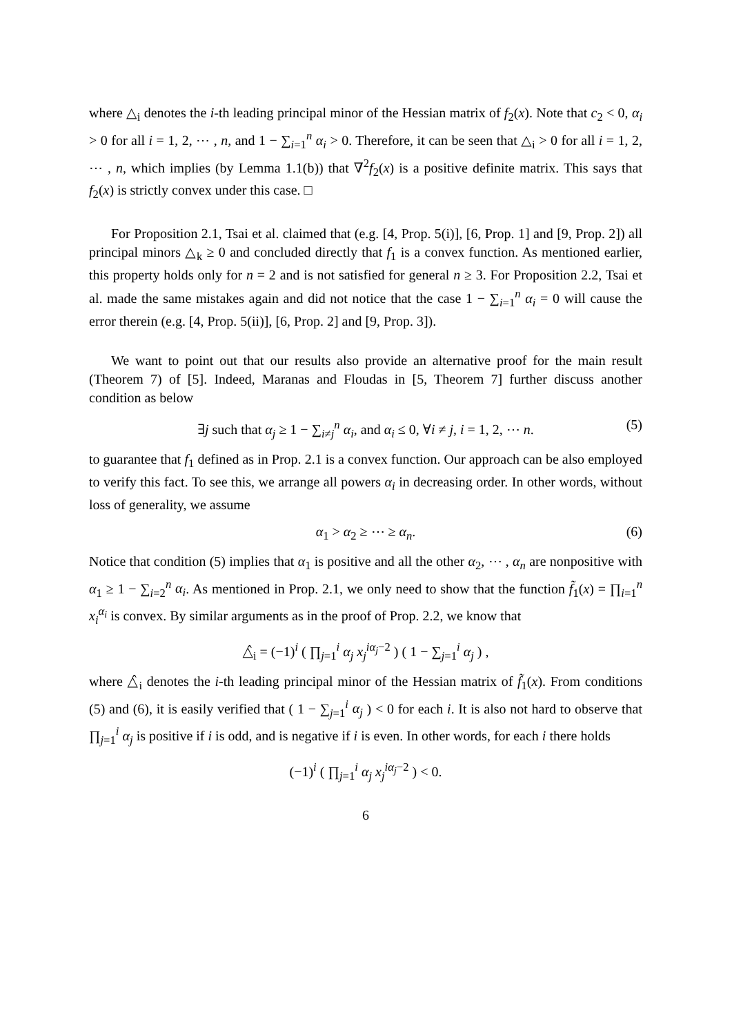where △<sub>i</sub> denotes the i-th leading principal minor of the Hessian matrix of f<sub>2</sub>(x). Note that c<sub>2</sub> < 0, α<sub>i</sub> > 0 for all i = 1, 2, ⋯ , n, and 1 − ∑<sub>i=1</sub><sup>n</sup> α<sub>i</sub> > 0. Therefore, it can be seen that △<sub>i</sub> > 0 for all i = 1, 2, ⋯ , n, which implies (by Lemma 1.1(b)) that ∇<sup>2</sup>f<sub>2</sub>(x) is a positive definite matrix. This says that f<sub>2</sub>(x) is strictly convex under this case. □
For Proposition 2.1, Tsai et al. claimed that (e.g. [4, Prop. 5(i)], [6, Prop. 1] and [9, Prop. 2]) all principal minors △<sub>k</sub> ≥ 0 and concluded directly that f<sub>1</sub> is a convex function. As mentioned earlier, this property holds only for n = 2 and is not satisfied for general n ≥ 3. For Proposition 2.2, Tsai et al. made the same mistakes again and did not notice that the case 1 − ∑<sub>i=1</sub><sup>n</sup> α<sub>i</sub> = 0 will cause the error therein (e.g. [4, Prop. 5(ii)], [6, Prop. 2] and [9, Prop. 3]).
We want to point out that our results also provide an alternative proof for the main result (Theorem 7) of [5]. Indeed, Maranas and Floudas in [5, Theorem 7] further discuss another condition as below
∃j such that α<sub>j</sub> ≥ 1 − ∑<sub>i≠j</sub><sup>n</sup> α<sub>i</sub>, and α<sub>i</sub> ≤ 0, ∀i ≠ j, i = 1, 2, ⋯ n. (5)
to guarantee that f<sub>1</sub> defined as in Prop. 2.1 is a convex function. Our approach can be also employed to verify this fact. To see this, we arrange all powers α<sub>i</sub> in decreasing order. In other words, without loss of generality, we assume
α<sub>1</sub> > α<sub>2</sub> ≥ ⋯ ≥ α<sub>n</sub>. (6)
Notice that condition (5) implies that α<sub>1</sub> is positive and all the other α<sub>2</sub>, ⋯ , α<sub>n</sub> are nonpositive with α<sub>1</sub> ≥ 1 − ∑<sub>i=2</sub><sup>n</sup> α<sub>i</sub>. As mentioned in Prop. 2.1, we only need to show that the function f̃<sub>1</sub>(x) = ∏<sub>i=1</sub><sup>n</sup> x<sub>i</sub><sup>α<sub>i</sub></sup> is convex. By similar arguments as in the proof of Prop. 2.2, we know that
△̂<sub>i</sub> = (−1)<sup>i</sup> ( ∏<sub>j=1</sub><sup>i</sup> α<sub>j</sub> x<sub>j</sub><sup>iα<sub>j</sub>−2</sup> ) ( 1 − ∑<sub>j=1</sub><sup>i</sup> α<sub>j</sub> ) ,
where △̂<sub>i</sub> denotes the i-th leading principal minor of the Hessian matrix of f̃<sub>1</sub>(x). From conditions (5) and (6), it is easily verified that ( 1 − ∑<sub>j=1</sub><sup>i</sup> α<sub>j</sub> ) < 0 for each i. It is also not hard to observe that ∏<sub>j=1</sub><sup>i</sup> α<sub>j</sub> is positive if i is odd, and is negative if i is even. In other words, for each i there holds
(−1)<sup>i</sup> ( ∏<sub>j=1</sub><sup>i</sup> α<sub>j</sub> x<sub>j</sub><sup>iα<sub>j</sub>−2</sup> ) < 0.
6